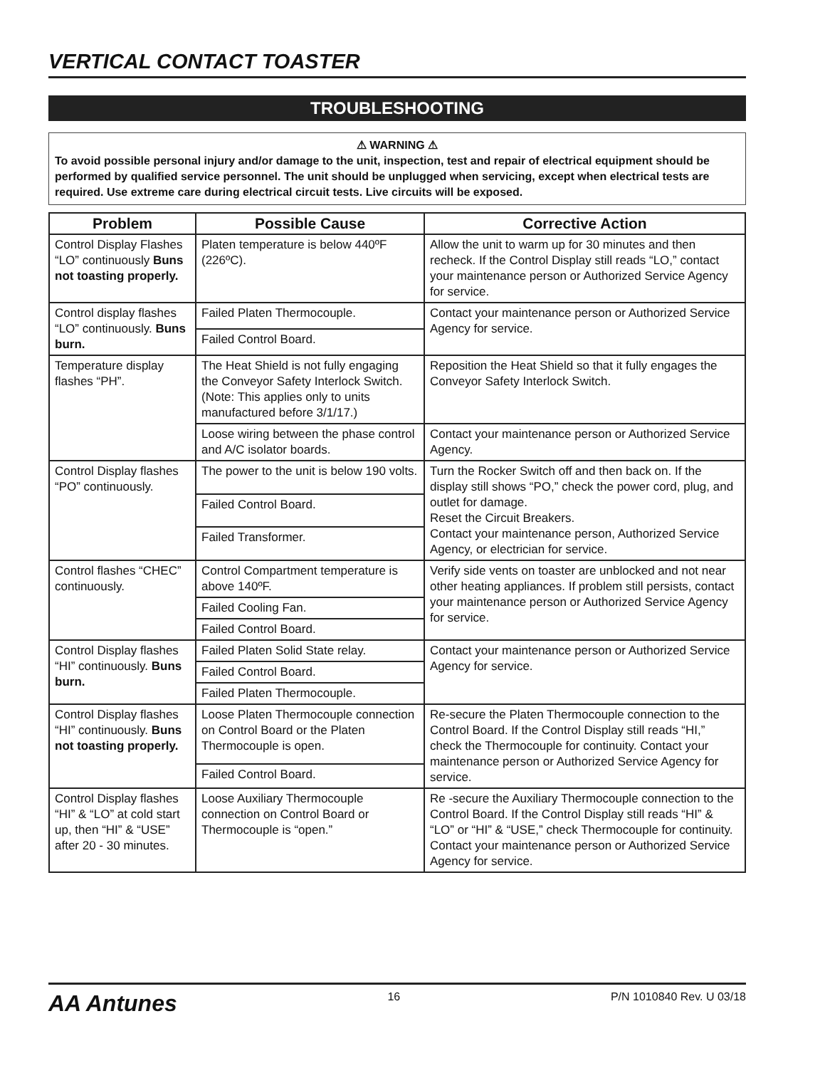VERTICAL CONTACT TOASTER
TROUBLESHOOTING
⚠ WARNING ⚠
To avoid possible personal injury and/or damage to the unit, inspection, test and repair of electrical equipment should be performed by qualified service personnel. The unit should be unplugged when servicing, except when electrical tests are required. Use extreme care during electrical circuit tests. Live circuits will be exposed.
| Problem | Possible Cause | Corrective Action |
| --- | --- | --- |
| Control Display Flashes “LO” continuously Buns not toasting properly. | Platen temperature is below 440ºF (226ºC). | Allow the unit to warm up for 30 minutes and then recheck. If the Control Display still reads “LO,” contact your maintenance person or Authorized Service Agency for service. |
| Control display flashes “LO” continuously. Buns burn. | Failed Platen Thermocouple. | Contact your maintenance person or Authorized Service Agency for service. |
| | Failed Control Board. | |
| Temperature display flashes “PH”. | The Heat Shield is not fully engaging the Conveyor Safety Interlock Switch. (Note: This applies only to units manufactured before 3/1/17.) | Reposition the Heat Shield so that it fully engages the Conveyor Safety Interlock Switch. |
| | Loose wiring between the phase control and A/C isolator boards. | Contact your maintenance person or Authorized Service Agency. |
| Control Display flashes “PO” continuously. | The power to the unit is below 190 volts. | Turn the Rocker Switch off and then back on. If the display still shows “PO,” check the power cord, plug, and outlet for damage. Reset the Circuit Breakers. Contact your maintenance person, Authorized Service Agency, or electrician for service. |
| | Failed Control Board. | |
| | Failed Transformer. | |
| Control flashes “CHEC” continuously. | Control Compartment temperature is above 140ºF. | Verify side vents on toaster are unblocked and not near other heating appliances. If problem still persists, contact your maintenance person or Authorized Service Agency for service. |
| | Failed Cooling Fan. | |
| | Failed Control Board. | |
| Control Display flashes “HI” continuously. Buns burn. | Failed Platen Solid State relay. | Contact your maintenance person or Authorized Service Agency for service. |
| | Failed Control Board. | |
| | Failed Platen Thermocouple. | |
| Control Display flashes “HI” continuously. Buns not toasting properly. | Loose Platen Thermocouple connection on Control Board or the Platen Thermocouple is open. | Re-secure the Platen Thermocouple connection to the Control Board. If the Control Display still reads “HI,” check the Thermocouple for continuity. Contact your maintenance person or Authorized Service Agency for service. |
| | Failed Control Board. | |
| Control Display flashes “HI” & “LO” at cold start up, then “HI” & “USE” after 20 - 30 minutes. | Loose Auxiliary Thermocouple connection on Control Board or Thermocouple is “open.” | Re -secure the Auxiliary Thermocouple connection to the Control Board. If the Control Display still reads “HI” & “LO” or “HI” & “USE,” check Thermocouple for continuity. Contact your maintenance person or Authorized Service Agency for service. |
AA Antunes 16 P/N 1010840 Rev. U 03/18